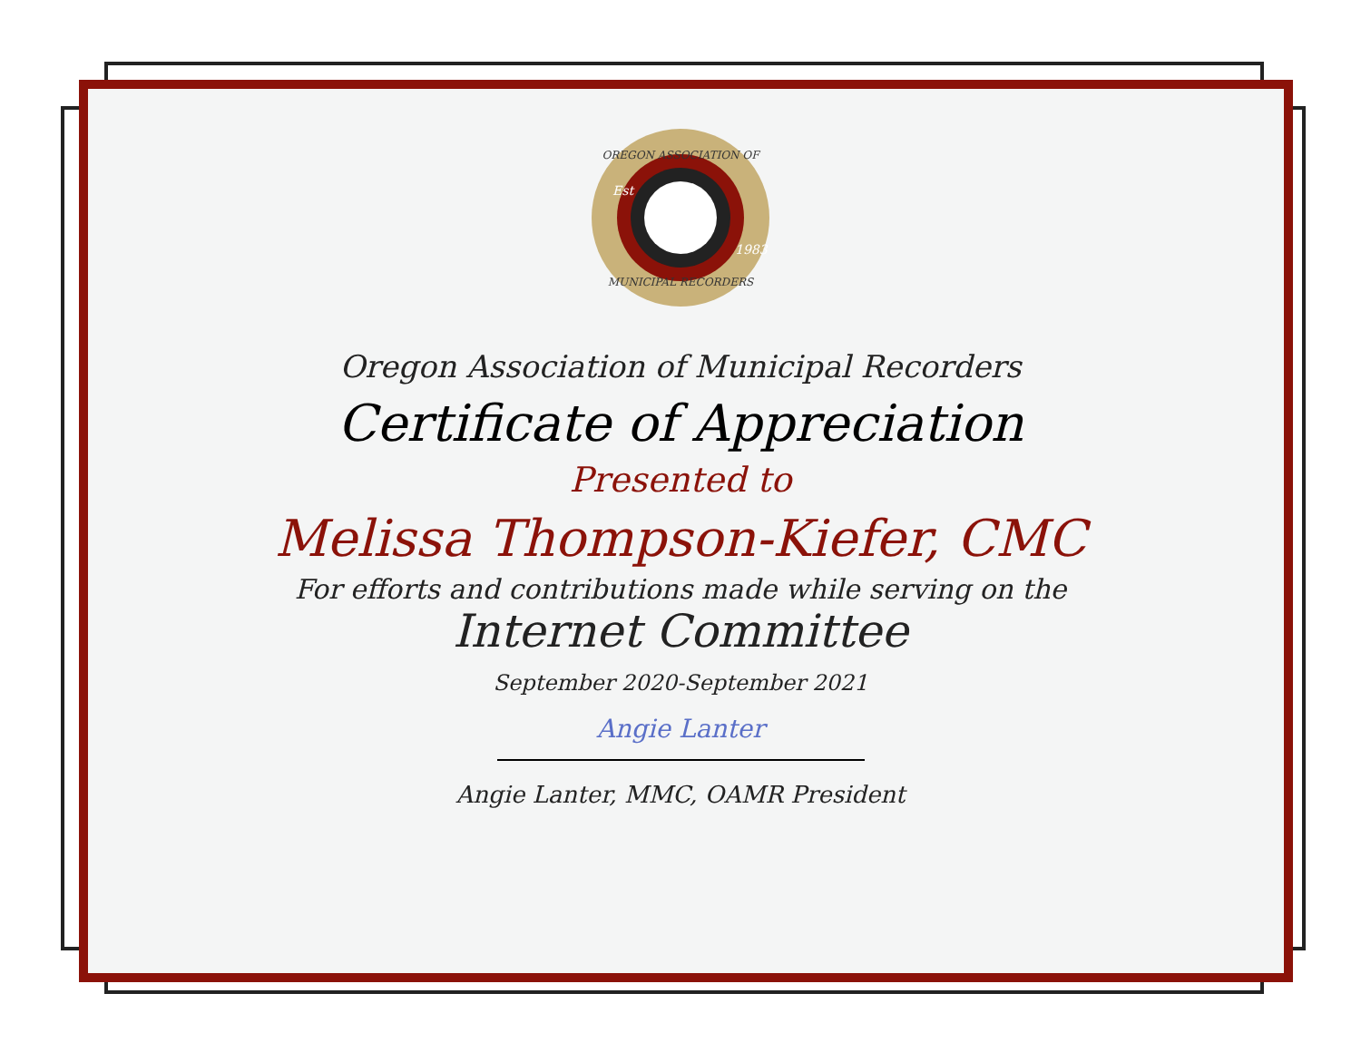OREGON ASSOCIATION OF
MUNICIPAL RECORDERS
Est
1983
Oregon Association of Municipal Recorders
Certificate of Appreciation
Presented to
Melissa Thompson-Kiefer, CMC
For efforts and contributions made while serving on the
Internet Committee
September 2020-September 2021
Angie Lanter
Angie Lanter, MMC, OAMR President